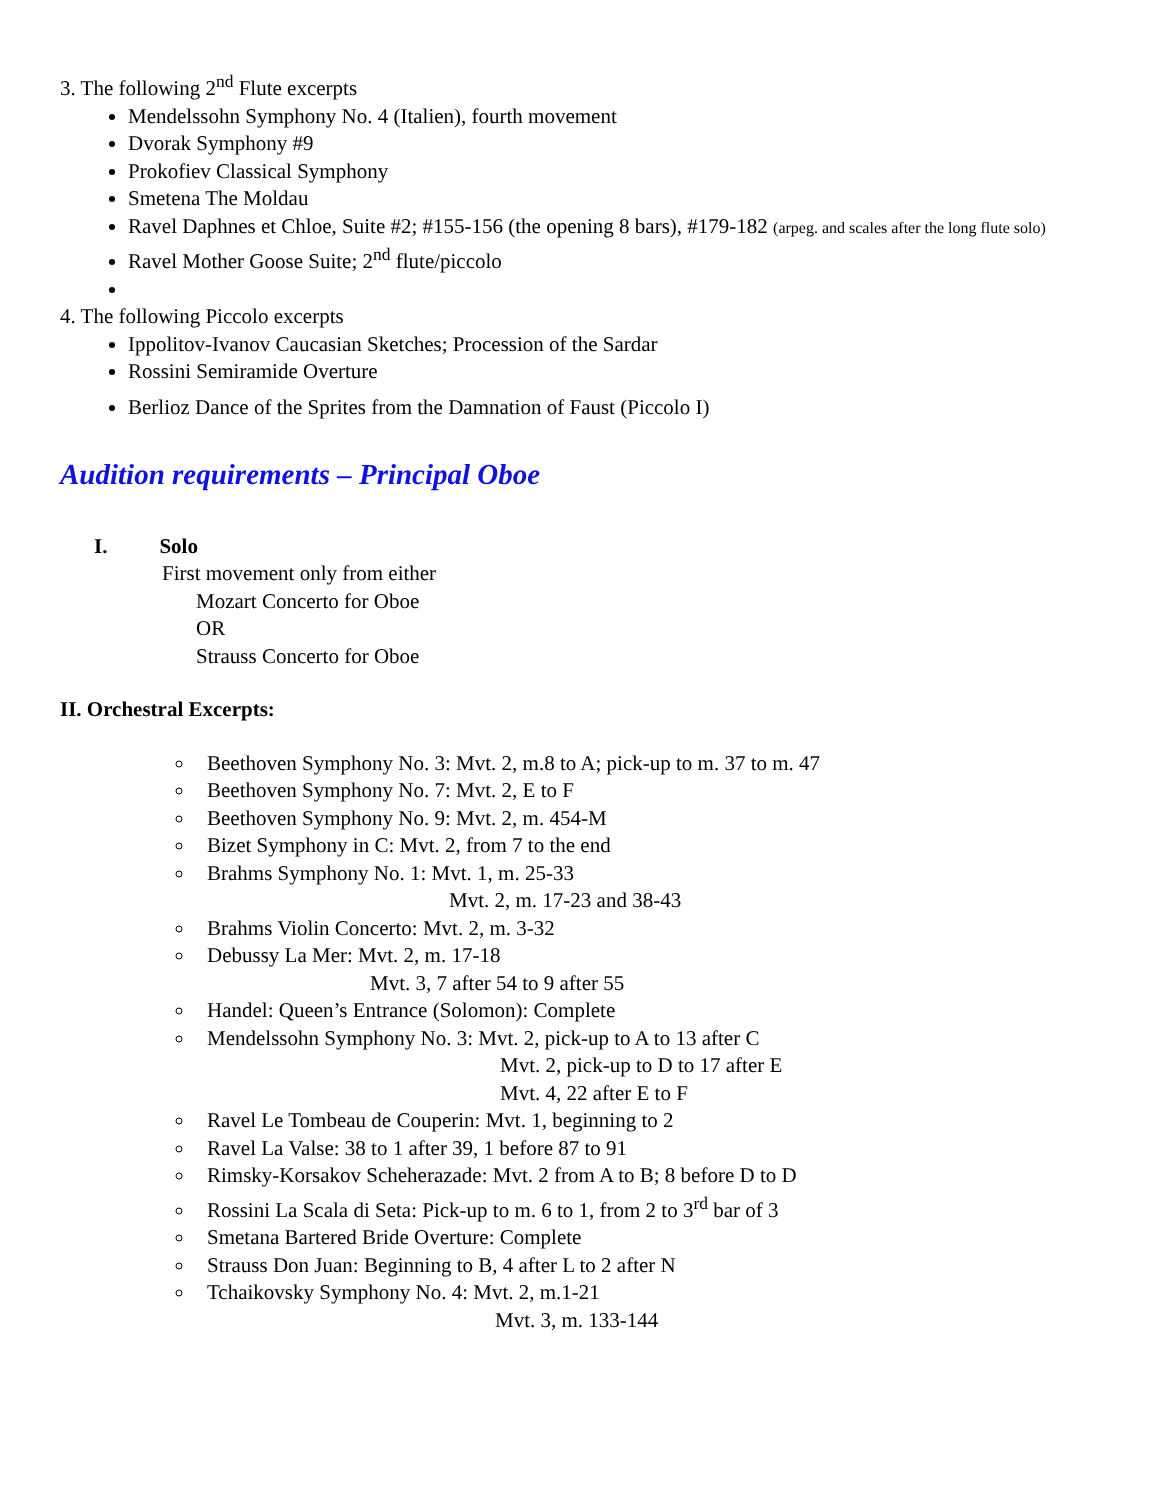3. The following 2<sup>nd</sup> Flute excerpts
Mendelssohn Symphony No. 4 (Italien), fourth movement
Dvorak Symphony #9
Prokofiev Classical Symphony
Smetena The Moldau
Ravel Daphnes et Chloe, Suite #2; #155-156 (the opening 8 bars), #179-182 (arpeg. and scales after the long flute solo)
Ravel Mother Goose Suite; 2<sup>nd</sup> flute/piccolo
4. The following Piccolo excerpts
Ippolitov-Ivanov Caucasian Sketches; Procession of the Sardar
Rossini Semiramide Overture
Berlioz Dance of the Sprites from the Damnation of Faust (Piccolo I)
Audition requirements – Principal Oboe
I. Solo
First movement only from either
Mozart Concerto for Oboe
OR
Strauss Concerto for Oboe
II. Orchestral Excerpts:
Beethoven Symphony No. 3: Mvt. 2, m.8 to A; pick-up to m. 37 to m. 47
Beethoven Symphony No. 7: Mvt. 2, E to F
Beethoven Symphony No. 9: Mvt. 2, m. 454-M
Bizet Symphony in C: Mvt. 2, from 7 to the end
Brahms Symphony No. 1: Mvt. 1, m. 25-33
Mvt. 2, m. 17-23 and 38-43
Brahms Violin Concerto: Mvt. 2, m. 3-32
Debussy La Mer: Mvt. 2, m. 17-18
Mvt. 3, 7 after 54 to 9 after 55
Handel: Queen’s Entrance (Solomon): Complete
Mendelssohn Symphony No. 3: Mvt. 2, pick-up to A to 13 after C
Mvt. 2, pick-up to D to 17 after E
Mvt. 4, 22 after E to F
Ravel Le Tombeau de Couperin: Mvt. 1, beginning to 2
Ravel La Valse: 38 to 1 after 39, 1 before 87 to 91
Rimsky-Korsakov Scheherazade: Mvt. 2 from A to B; 8 before D to D
Rossini La Scala di Seta: Pick-up to m. 6 to 1, from 2 to 3<sup>rd</sup> bar of 3
Smetana Bartered Bride Overture: Complete
Strauss Don Juan: Beginning to B, 4 after L to 2 after N
Tchaikovsky Symphony No. 4: Mvt. 2, m.1-21
Mvt. 3, m. 133-144